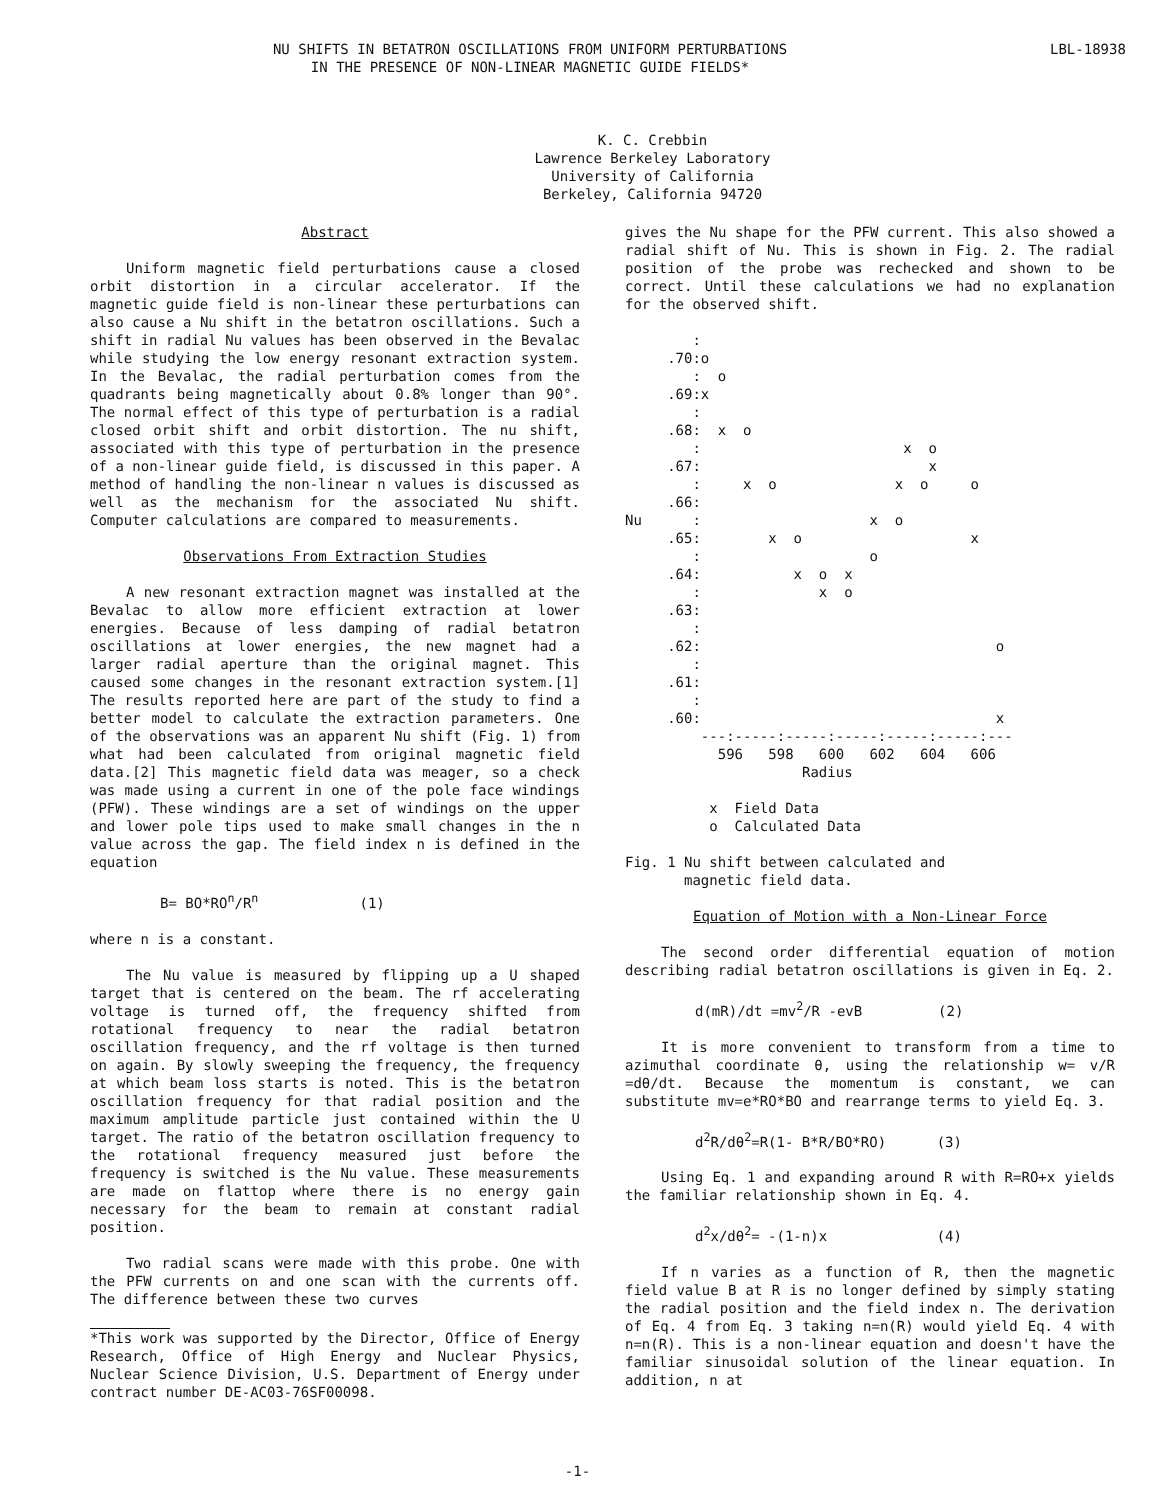NU SHIFTS IN BETATRON OSCILLATIONS FROM UNIFORM PERTURBATIONS
IN THE PRESENCE OF NON-LINEAR MAGNETIC GUIDE FIELDS*
LBL-18938
K. C. Crebbin
Lawrence Berkeley Laboratory
University of California
Berkeley, California 94720
Abstract
Uniform magnetic field perturbations cause a closed orbit distortion in a circular accelerator. If the magnetic guide field is non-linear these perturbations can also cause a Nu shift in the betatron oscillations. Such a shift in radial Nu values has been observed in the Bevalac while studying the low energy resonant extraction system. In the Bevalac, the radial perturbation comes from the quadrants being magnetically about 0.8% longer than 90°. The normal effect of this type of perturbation is a radial closed orbit shift and orbit distortion. The nu shift, associated with this type of perturbation in the presence of a non-linear guide field, is discussed in this paper. A method of handling the non-linear n values is discussed as well as the mechanism for the associated Nu shift. Computer calculations are compared to measurements.
Observations From Extraction Studies
A new resonant extraction magnet was installed at the Bevalac to allow more efficient extraction at lower energies. Because of less damping of radial betatron oscillations at lower energies, the new magnet had a larger radial aperture than the original magnet. This caused some changes in the resonant extraction system.[1] The results reported here are part of the study to find a better model to calculate the extraction parameters. One of the observations was an apparent Nu shift (Fig. 1) from what had been calculated from original magnetic field data.[2] This magnetic field data was meager, so a check was made using a current in one of the pole face windings (PFW). These windings are a set of windings on the upper and lower pole tips used to make small changes in the n value across the gap. The field index n is defined in the equation
B= BO*RO<sup>n</sup>/R<sup>n</sup> (1)
where n is a constant.
The Nu value is measured by flipping up a U shaped target that is centered on the beam. The rf accelerating voltage is turned off, the frequency shifted from rotational frequency to near the radial betatron oscillation frequency, and the rf voltage is then turned on again. By slowly sweeping the frequency, the frequency at which beam loss starts is noted. This is the betatron oscillation frequency for that radial position and the maximum amplitude particle just contained within the U target. The ratio of the betatron oscillation frequency to the rotational frequency measured just before the frequency is switched is the Nu value. These measurements are made on flattop where there is no energy gain necessary for the beam to remain at constant radial position.
Two radial scans were made with this probe. One with the PFW currents on and one scan with the currents off. The difference between these two curves
*This work was supported by the Director, Office of Energy Research, Office of High Energy and Nuclear Physics, Nuclear Science Division, U.S. Department of Energy under contract number DE-AC03-76SF00098.
gives the Nu shape for the PFW current. This also showed a radial shift of Nu. This is shown in Fig. 2. The radial position of the probe was rechecked and shown to be correct. Until these calculations we had no explanation for the observed shift.
        :
     .70:o
        :  o
     .69:x
        :
     .68:  x  o
        :                        x  o
     .67:                           x
        :     x  o              x  o     o
     .66:
Nu      :                    x  o
     .65:        x  o                    x
        :                    o
     .64:           x  o  x
        :              x  o
     .63:
        :
     .62:                                   o
        :
     .61:
        :
     .60:                                   x
         ---:-----:-----:-----:-----:-----:---
           596   598   600   602   604   606
                     Radius

          x  Field Data
          o  Calculated Data
Fig. 1 Nu shift between calculated and
magnetic field data.
Equation of Motion with a Non-Linear Force
The second order differential equation of motion describing radial betatron oscillations is given in Eq. 2.
d(mR)/dt =mv<sup>2</sup>/R -evB (2)
It is more convenient to transform from a time to azimuthal coordinate θ, using the relationship w= v/R =dθ/dt. Because the momentum is constant, we can substitute mv=e*RO*BO and rearrange terms to yield Eq. 3.
d<sup>2</sup>R/dθ<sup>2</sup>=R(1- B*R/BO*RO) (3)
Using Eq. 1 and expanding around R with R=RO+x yields the familiar relationship shown in Eq. 4.
d<sup>2</sup>x/dθ<sup>2</sup>= -(1-n)x (4)
If n varies as a function of R, then the magnetic field value B at R is no longer defined by simply stating the radial position and the field index n. The derivation of Eq. 4 from Eq. 3 taking n=n(R) would yield Eq. 4 with n=n(R). This is a non-linear equation and doesn't have the familiar sinusoidal solution of the linear equation. In addition, n at
-1-